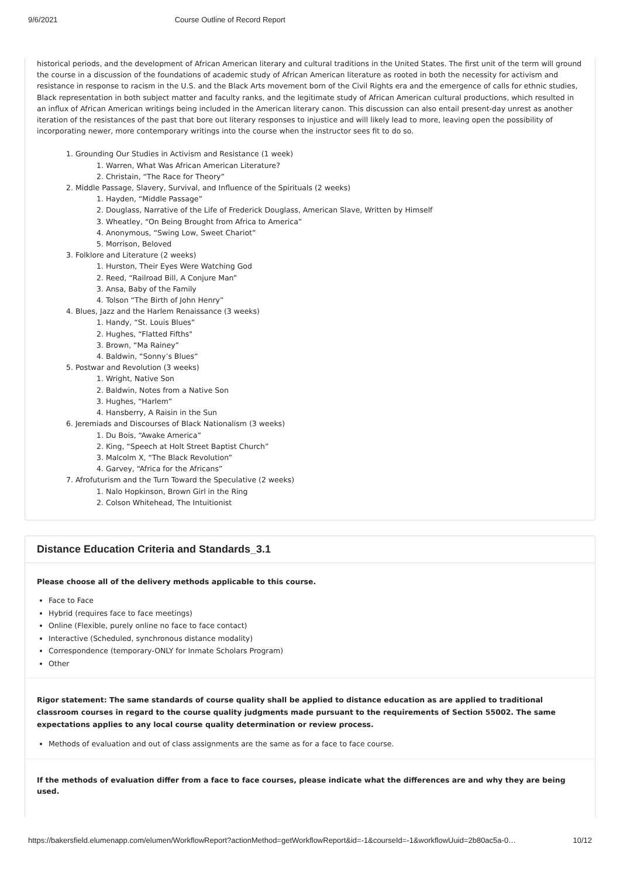9/6/2021 Course Outline of Record Report
historical periods, and the development of African American literary and cultural traditions in the United States. The first unit of the term will ground the course in a discussion of the foundations of academic study of African American literature as rooted in both the necessity for activism and resistance in response to racism in the U.S. and the Black Arts movement born of the Civil Rights era and the emergence of calls for ethnic studies, Black representation in both subject matter and faculty ranks, and the legitimate study of African American cultural productions, which resulted in an influx of African American writings being included in the American literary canon. This discussion can also entail present-day unrest as another iteration of the resistances of the past that bore out literary responses to injustice and will likely lead to more, leaving open the possibility of incorporating newer, more contemporary writings into the course when the instructor sees fit to do so.
1. Grounding Our Studies in Activism and Resistance (1 week)
1. Warren, What Was African American Literature?
2. Christain, “The Race for Theory”
2. Middle Passage, Slavery, Survival, and Influence of the Spirituals (2 weeks)
1. Hayden, “Middle Passage”
2. Douglass, Narrative of the Life of Frederick Douglass, American Slave, Written by Himself
3. Wheatley, “On Being Brought from Africa to America”
4. Anonymous, “Swing Low, Sweet Chariot”
5. Morrison, Beloved
3. Folklore and Literature (2 weeks)
1. Hurston, Their Eyes Were Watching God
2. Reed, “Railroad Bill, A Conjure Man”
3. Ansa, Baby of the Family
4. Tolson “The Birth of John Henry”
4. Blues, Jazz and the Harlem Renaissance (3 weeks)
1. Handy, “St. Louis Blues”
2. Hughes, “Flatted Fifths"
3. Brown, “Ma Rainey”
4. Baldwin, “Sonny’s Blues”
5. Postwar and Revolution (3 weeks)
1. Wright, Native Son
2. Baldwin, Notes from a Native Son
3. Hughes, “Harlem”
4. Hansberry, A Raisin in the Sun
6. Jeremiads and Discourses of Black Nationalism (3 weeks)
1. Du Bois, “Awake America”
2. King, “Speech at Holt Street Baptist Church”
3. Malcolm X, “The Black Revolution”
4. Garvey, “Africa for the Africans”
7. Afrofuturism and the Turn Toward the Speculative (2 weeks)
1. Nalo Hopkinson, Brown Girl in the Ring
2. Colson Whitehead, The Intuitionist
Distance Education Criteria and Standards_3.1
Please choose all of the delivery methods applicable to this course.
Face to Face
Hybrid (requires face to face meetings)
Online (Flexible, purely online no face to face contact)
Interactive (Scheduled, synchronous distance modality)
Correspondence (temporary-ONLY for Inmate Scholars Program)
Other
Rigor statement: The same standards of course quality shall be applied to distance education as are applied to traditional classroom courses in regard to the course quality judgments made pursuant to the requirements of Section 55002. The same expectations applies to any local course quality determination or review process.
Methods of evaluation and out of class assignments are the same as for a face to face course.
If the methods of evaluation differ from a face to face courses, please indicate what the differences are and why they are being used.
https://bakersfield.elumenapp.com/elumen/WorkflowReport?actionMethod=getWorkflowReport&id=-1&courseId=-1&workflowUuid=2b80ac5a-0… 10/12